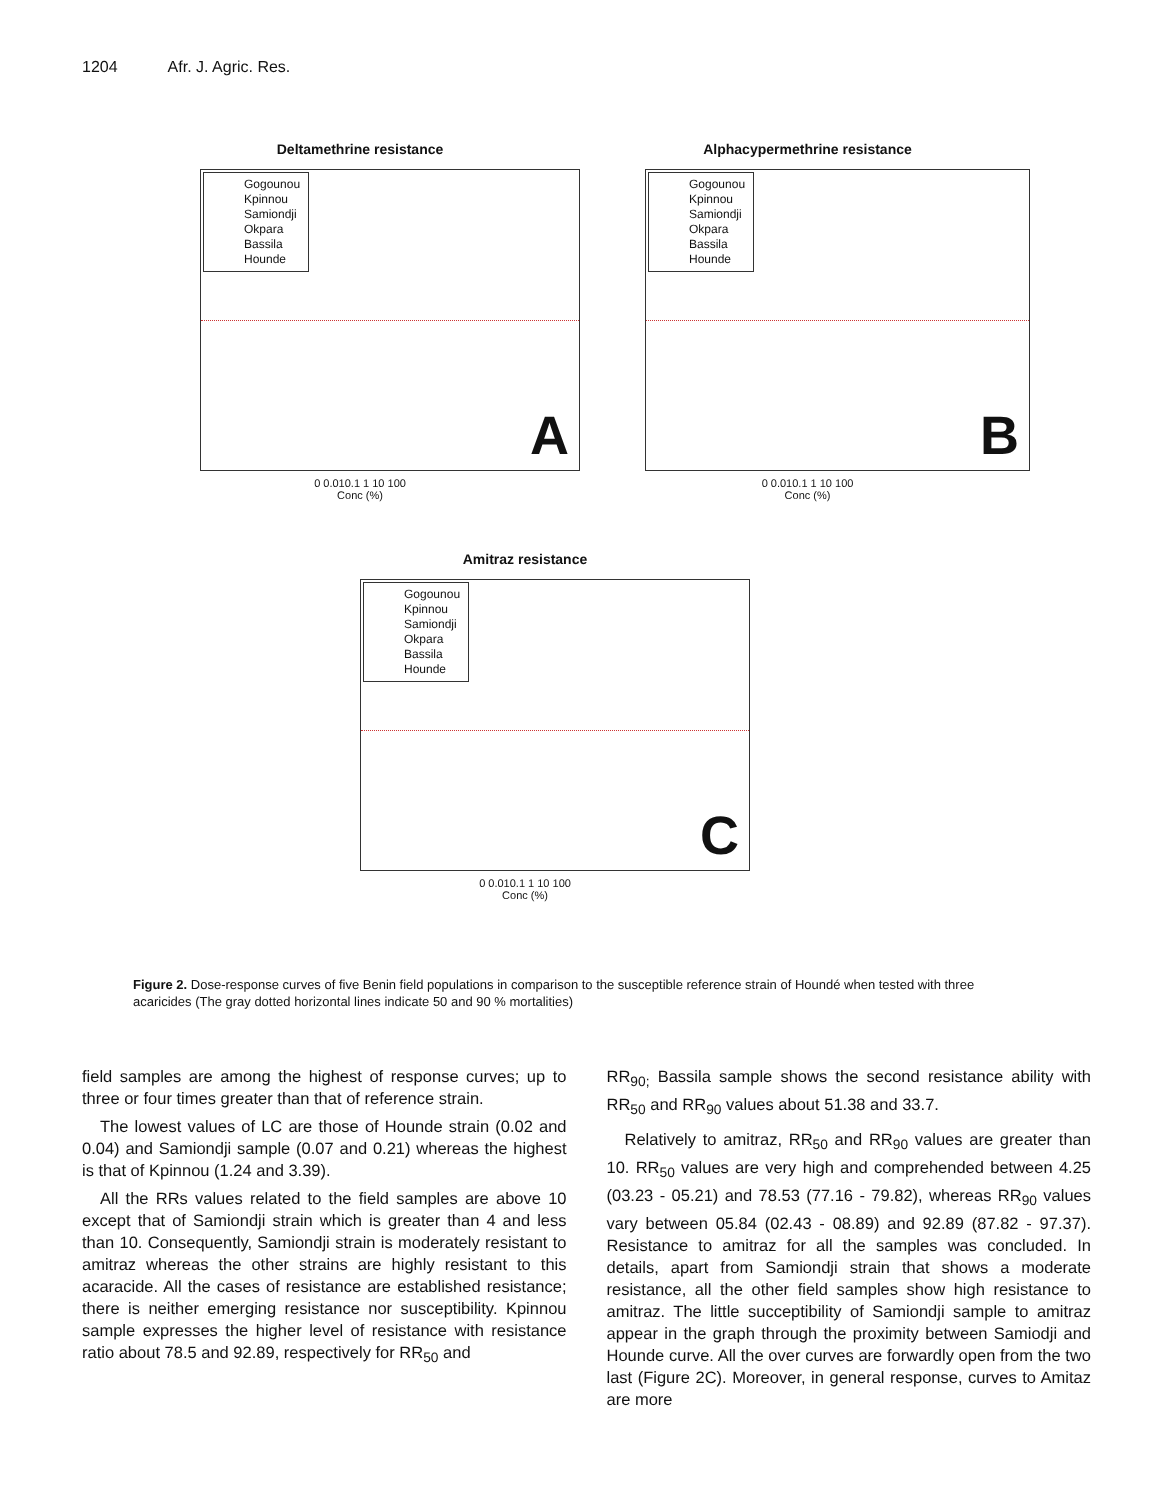1204 Afr. J. Agric. Res.
Deltamethrine resistance
Gogounou
Kpinnou
Samiondji
Okpara
Bassila
Hounde
A
0 0.010.1 1 10 100
Conc (%)
Alphacypermethrine resistance
Gogounou
Kpinnou
Samiondji
Okpara
Bassila
Hounde
B
0 0.010.1 1 10 100
Conc (%)
Amitraz resistance
Gogounou
Kpinnou
Samiondji
Okpara
Bassila
Hounde
C
0 0.010.1 1 10 100
Conc (%)
Figure 2. Dose-response curves of five Benin field populations in comparison to the susceptible reference strain of Houndé when tested with three acaricides (The gray dotted horizontal lines indicate 50 and 90 % mortalities)
field samples are among the highest of response curves; up to three or four times greater than that of reference strain.
The lowest values of LC are those of Hounde strain (0.02 and 0.04) and Samiondji sample (0.07 and 0.21) whereas the highest is that of Kpinnou (1.24 and 3.39).
All the RRs values related to the field samples are above 10 except that of Samiondji strain which is greater than 4 and less than 10. Consequently, Samiondji strain is moderately resistant to amitraz whereas the other strains are highly resistant to this acaracide. All the cases of resistance are established resistance; there is neither emerging resistance nor susceptibility. Kpinnou sample expresses the higher level of resistance with resistance ratio about 78.5 and 92.89, respectively for RR<sub>50</sub> and
RR<sub>90;</sub> Bassila sample shows the second resistance ability with RR<sub>50</sub> and RR<sub>90</sub> values about 51.38 and 33.7.
Relatively to amitraz, RR<sub>50</sub> and RR<sub>90</sub> values are greater than 10. RR<sub>50</sub> values are very high and comprehended between 4.25 (03.23 - 05.21) and 78.53 (77.16 - 79.82), whereas RR<sub>90</sub> values vary between 05.84 (02.43 - 08.89) and 92.89 (87.82 - 97.37). Resistance to amitraz for all the samples was concluded. In details, apart from Samiondji strain that shows a moderate resistance, all the other field samples show high resistance to amitraz. The little succeptibility of Samiondji sample to amitraz appear in the graph through the proximity between Samiodji and Hounde curve. All the over curves are forwardly open from the two last (Figure 2C). Moreover, in general response, curves to Amitaz are more